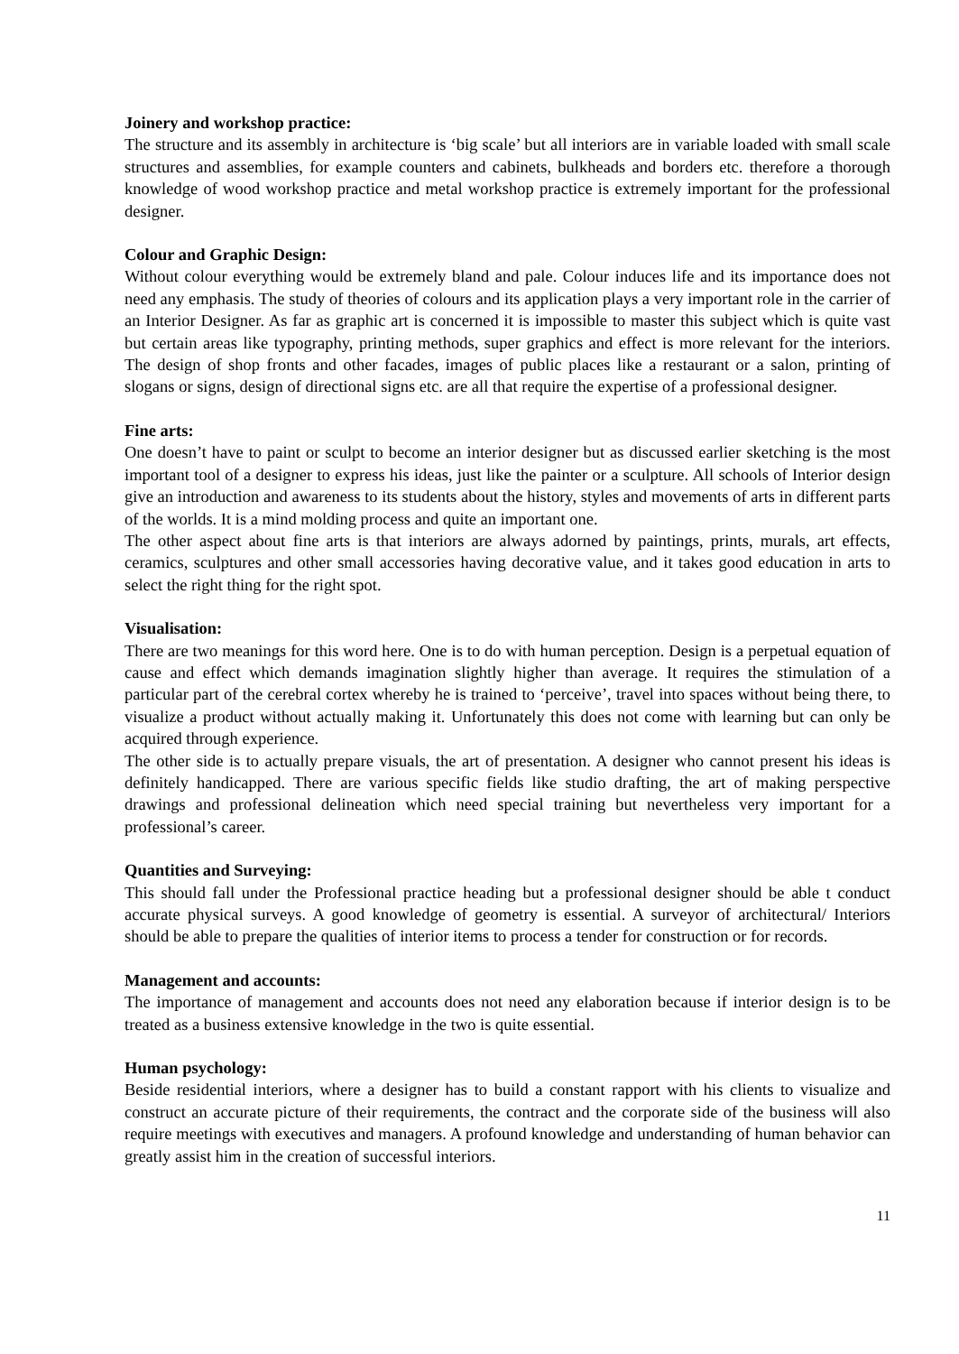Joinery and workshop practice:
The structure and its assembly in architecture is ‘big scale’ but all interiors are in variable loaded with small scale structures and assemblies, for example counters and cabinets, bulkheads and borders etc. therefore a thorough knowledge of wood workshop practice and metal workshop practice is extremely important for the professional designer.
Colour and Graphic Design:
Without colour everything would be extremely bland and pale. Colour induces life and its importance does not need any emphasis. The study of theories of colours and its application plays a very important role in the carrier of an Interior Designer. As far as graphic art is concerned it is impossible to master this subject which is quite vast but certain areas like typography, printing methods, super graphics and effect is more relevant for the interiors. The design of shop fronts and other facades, images of public places like a restaurant or a salon, printing of slogans or signs, design of directional signs etc. are all that require the expertise of a professional designer.
Fine arts:
One doesn’t have to paint or sculpt to become an interior designer but as discussed earlier sketching is the most important tool of a designer to express his ideas, just like the painter or a sculpture. All schools of Interior design give an introduction and awareness to its students about the history, styles and movements of arts in different parts of the worlds. It is a mind molding process and quite an important one.
The other aspect about fine arts is that interiors are always adorned by paintings, prints, murals, art effects, ceramics, sculptures and other small accessories having decorative value, and it takes good education in arts to select the right thing for the right spot.
Visualisation:
There are two meanings for this word here. One is to do with human perception. Design is a perpetual equation of cause and effect which demands imagination slightly higher than average. It requires the stimulation of a particular part of the cerebral cortex whereby he is trained to ‘perceive’, travel into spaces without being there, to visualize a product without actually making it. Unfortunately this does not come with learning but can only be acquired through experience.
The other side is to actually prepare visuals, the art of presentation. A designer who cannot present his ideas is definitely handicapped. There are various specific fields like studio drafting, the art of making perspective drawings and professional delineation which need special training but nevertheless very important for a professional’s career.
Quantities and Surveying:
This should fall under the Professional practice heading but a professional designer should be able t conduct accurate physical surveys. A good knowledge of geometry is essential. A surveyor of architectural/ Interiors should be able to prepare the qualities of interior items to process a tender for construction or for records.
Management and accounts:
The importance of management and accounts does not need any elaboration because if interior design is to be treated as a business extensive knowledge in the two is quite essential.
Human psychology:
Beside residential interiors, where a designer has to build a constant rapport with his clients to visualize and construct an accurate picture of their requirements, the contract and the corporate side of the business will also require meetings with executives and managers. A profound knowledge and understanding of human behavior can greatly assist him in the creation of successful interiors.
11